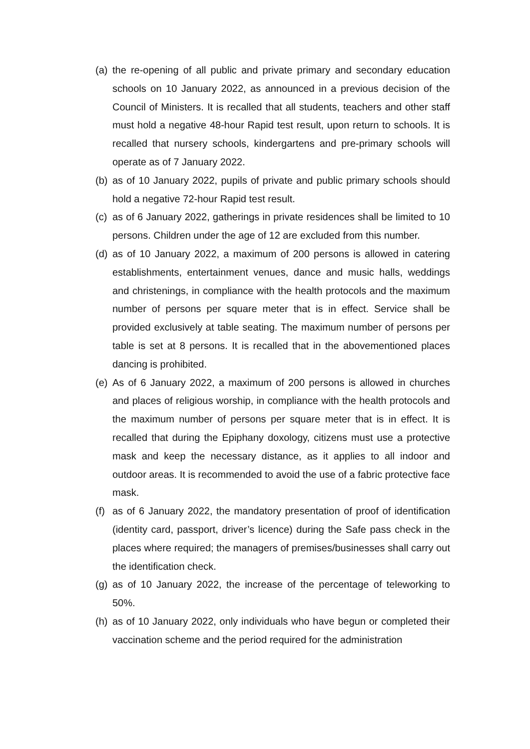(a) the re-opening of all public and private primary and secondary education schools on 10 January 2022, as announced in a previous decision of the Council of Ministers. It is recalled that all students, teachers and other staff must hold a negative 48-hour Rapid test result, upon return to schools. It is recalled that nursery schools, kindergartens and pre-primary schools will operate as of 7 January 2022.
(b) as of 10 January 2022, pupils of private and public primary schools should hold a negative 72-hour Rapid test result.
(c) as of 6 January 2022, gatherings in private residences shall be limited to 10 persons. Children under the age of 12 are excluded from this number.
(d) as of 10 January 2022, a maximum of 200 persons is allowed in catering establishments, entertainment venues, dance and music halls, weddings and christenings, in compliance with the health protocols and the maximum number of persons per square meter that is in effect. Service shall be provided exclusively at table seating. The maximum number of persons per table is set at 8 persons. It is recalled that in the abovementioned places dancing is prohibited.
(e) As of 6 January 2022, a maximum of 200 persons is allowed in churches and places of religious worship, in compliance with the health protocols and the maximum number of persons per square meter that is in effect. It is recalled that during the Epiphany doxology, citizens must use a protective mask and keep the necessary distance, as it applies to all indoor and outdoor areas. It is recommended to avoid the use of a fabric protective face mask.
(f) as of 6 January 2022, the mandatory presentation of proof of identification (identity card, passport, driver’s licence) during the Safe pass check in the places where required; the managers of premises/businesses shall carry out the identification check.
(g) as of 10 January 2022, the increase of the percentage of teleworking to 50%.
(h) as of 10 January 2022, only individuals who have begun or completed their vaccination scheme and the period required for the administration